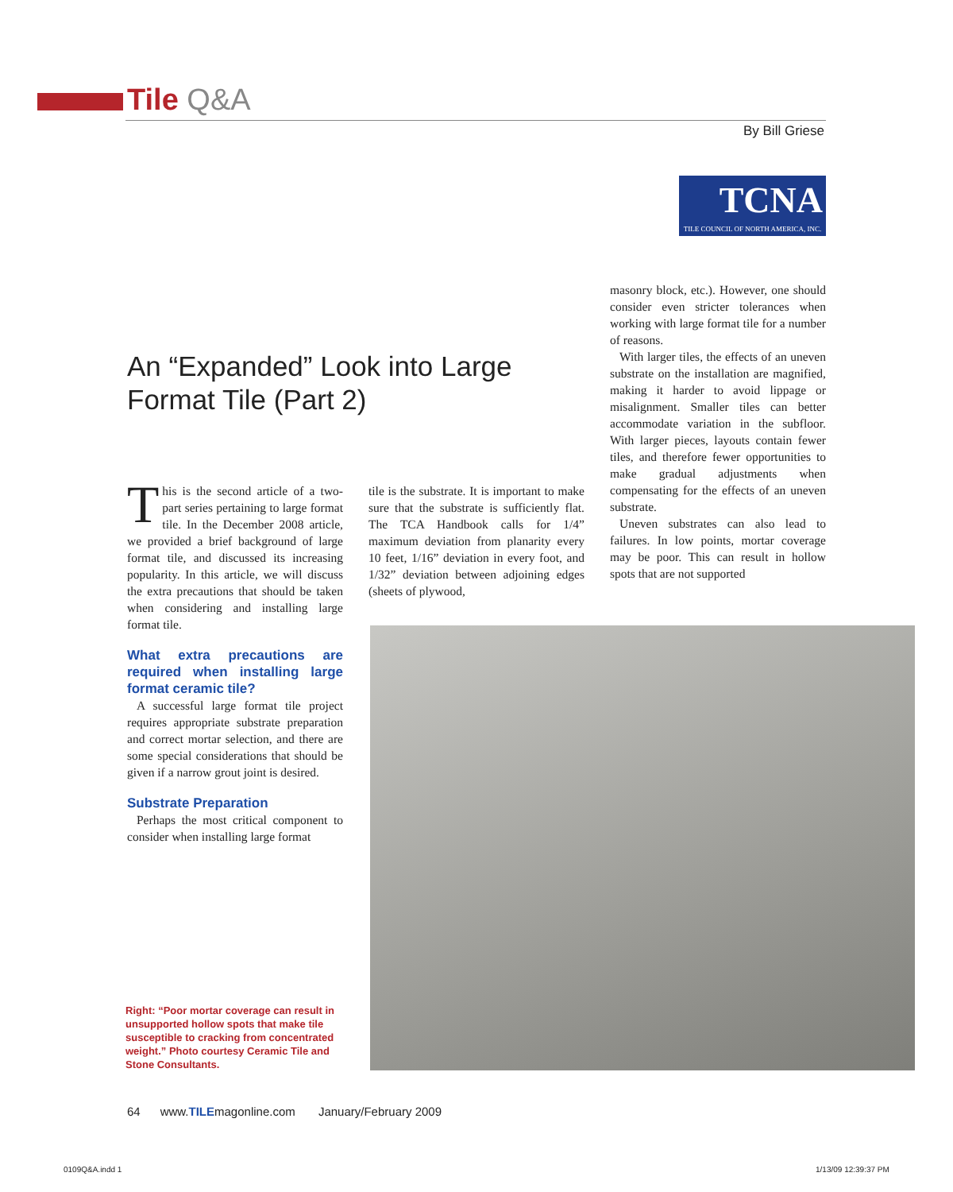Tile Q&A
By Bill Griese
TCNA
TILE COUNCIL OF NORTH AMERICA, INC.
An “Expanded” Look into Large Format Tile (Part 2)
This is the second article of a two-part series pertaining to large format tile. In the December 2008 article, we provided a brief background of large format tile, and discussed its increasing popularity. In this article, we will discuss the extra precautions that should be taken when considering and installing large format tile.
What extra precautions are required when installing large format ceramic tile?
A successful large format tile project requires appropriate substrate preparation and correct mortar selection, and there are some special considerations that should be given if a narrow grout joint is desired.
Substrate Preparation
Perhaps the most critical component to consider when installing large format
tile is the substrate. It is important to make sure that the substrate is sufficiently flat. The TCA Handbook calls for 1/4” maximum deviation from planarity every 10 feet, 1/16” deviation in every foot, and 1/32” deviation between adjoining edges (sheets of plywood,
masonry block, etc.). However, one should consider even stricter tolerances when working with large format tile for a number of reasons.
With larger tiles, the effects of an uneven substrate on the installation are magnified, making it harder to avoid lippage or misalignment. Smaller tiles can better accommodate variation in the subfloor. With larger pieces, layouts contain fewer tiles, and therefore fewer opportunities to make gradual adjustments when compensating for the effects of an uneven substrate.
Uneven substrates can also lead to failures. In low points, mortar coverage may be poor. This can result in hollow spots that are not supported
Right: “Poor mortar coverage can result in unsupported hollow spots that make tile susceptible to cracking from concentrated weight.” Photo courtesy Ceramic Tile and Stone Consultants.
64 www.TILEmagonline.com January/February 2009
0109Q&A.indd 1 1/13/09 12:39:37 PM